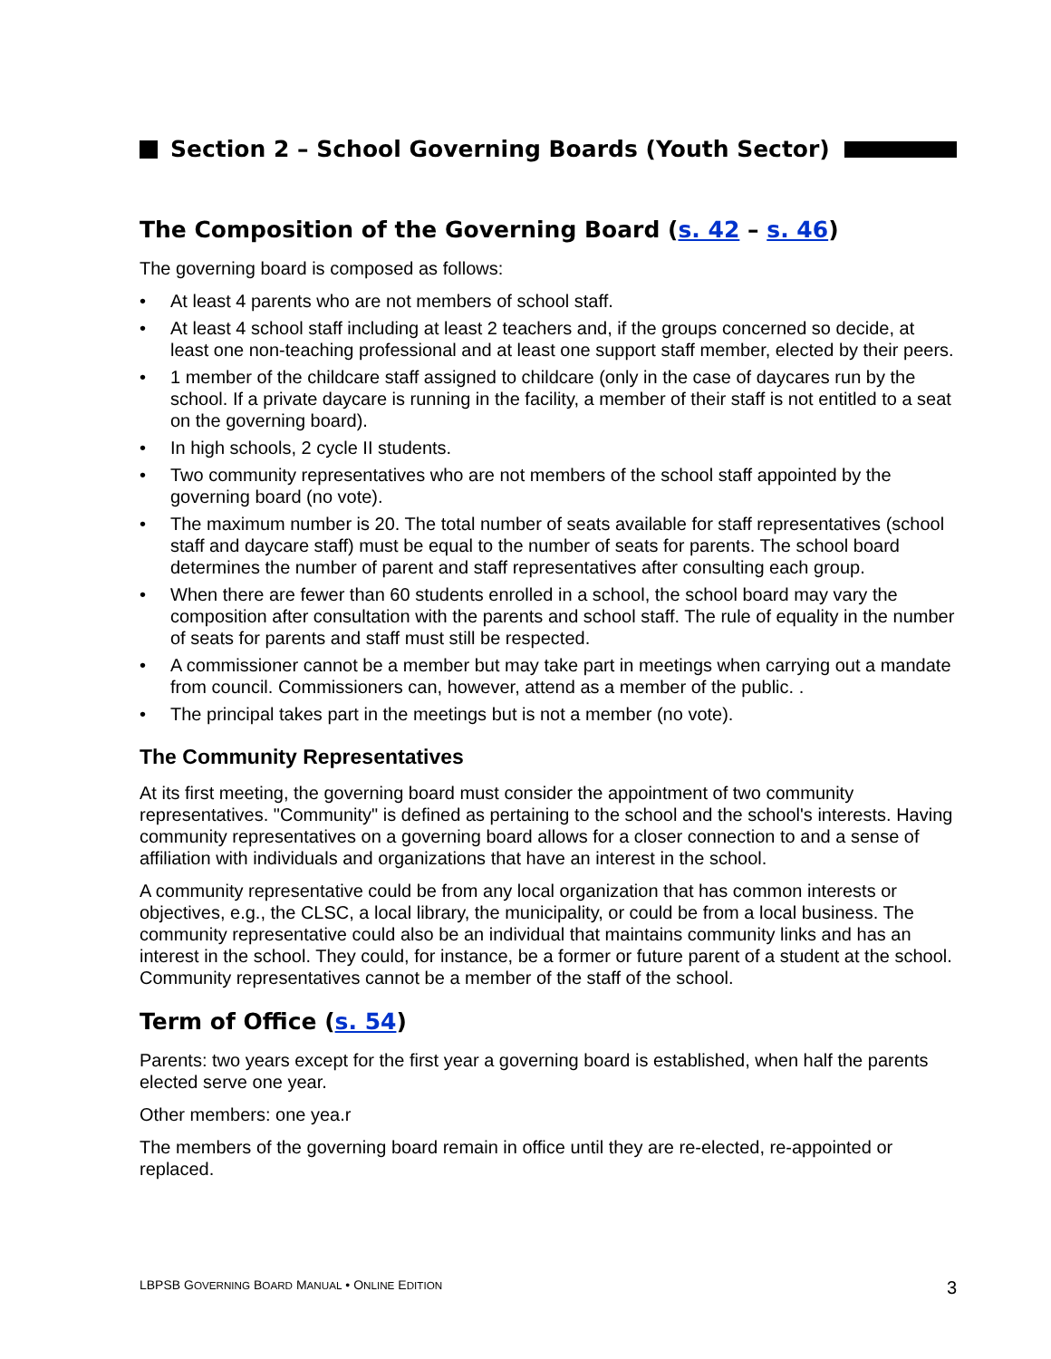Section 2 – School Governing Boards (Youth Sector)
The Composition of the Governing Board (s. 42 – s. 46)
The governing board is composed as follows:
• At least 4 parents who are not members of school staff.
• At least 4 school staff including at least 2 teachers and, if the groups concerned so decide, at least one non-teaching professional and at least one support staff member, elected by their peers.
• 1 member of the childcare staff assigned to childcare (only in the case of daycares run by the school. If a private daycare is running in the facility, a member of their staff is not entitled to a seat on the governing board).
• In high schools, 2 cycle II students.
• Two community representatives who are not members of the school staff appointed by the governing board (no vote).
• The maximum number is 20. The total number of seats available for staff representatives (school staff and daycare staff) must be equal to the number of seats for parents. The school board determines the number of parent and staff representatives after consulting each group.
• When there are fewer than 60 students enrolled in a school, the school board may vary the composition after consultation with the parents and school staff. The rule of equality in the number of seats for parents and staff must still be respected.
• A commissioner cannot be a member but may take part in meetings when carrying out a mandate from council. Commissioners can, however, attend as a member of the public. .
• The principal takes part in the meetings but is not a member (no vote).
The Community Representatives
At its first meeting, the governing board must consider the appointment of two community representatives. "Community" is defined as pertaining to the school and the school's interests. Having community representatives on a governing board allows for a closer connection to and a sense of affiliation with individuals and organizations that have an interest in the school.
A community representative could be from any local organization that has common interests or objectives, e.g., the CLSC, a local library, the municipality, or could be from a local business. The community representative could also be an individual that maintains community links and has an interest in the school. They could, for instance, be a former or future parent of a student at the school. Community representatives cannot be a member of the staff of the school.
Term of Office (s. 54)
Parents: two years except for the first year a governing board is established, when half the parents elected serve one year.
Other members: one yea.r
The members of the governing board remain in office until they are re-elected, re-appointed or replaced.
LBPSB GOVERNING BOARD MANUAL • ONLINE EDITION 3